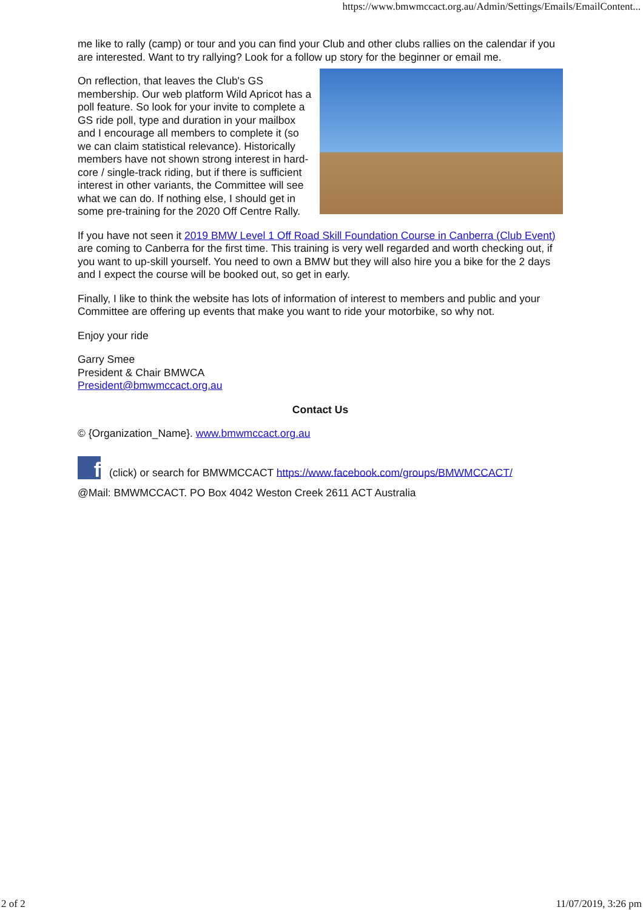https://www.bmwmccact.org.au/Admin/Settings/Emails/EmailContent...
me like to rally (camp) or tour and you can find your Club and other clubs rallies on the calendar if you are interested. Want to try rallying? Look for a follow up story for the beginner or email me.
On reflection, that leaves the Club's GS membership. Our web platform Wild Apricot has a poll feature. So look for your invite to complete a GS ride poll, type and duration in your mailbox and I encourage all members to complete it (so we can claim statistical relevance). Historically members have not shown strong interest in hard-core / single-track riding, but if there is sufficient interest in other variants, the Committee will see what we can do. If nothing else, I should get in some pre-training for the 2020 Off Centre Rally.
If you have not seen it 2019 BMW Level 1 Off Road Skill Foundation Course in Canberra (Club Event) are coming to Canberra for the first time. This training is very well regarded and worth checking out, if you want to up-skill yourself. You need to own a BMW but they will also hire you a bike for the 2 days and I expect the course will be booked out, so get in early.
Finally, I like to think the website has lots of information of interest to members and public and your Committee are offering up events that make you want to ride your motorbike, so why not.
Enjoy your ride
Garry Smee
President & Chair BMWCA
President@bmwmccact.org.au
Contact Us
© {Organization_Name}. www.bmwmccact.org.au
f (click) or search for BMWMCCACT https://www.facebook.com/groups/BMWMCCACT/
@Mail: BMWMCCACT. PO Box 4042 Weston Creek 2611 ACT Australia
2 of 2 11/07/2019, 3:26 pm